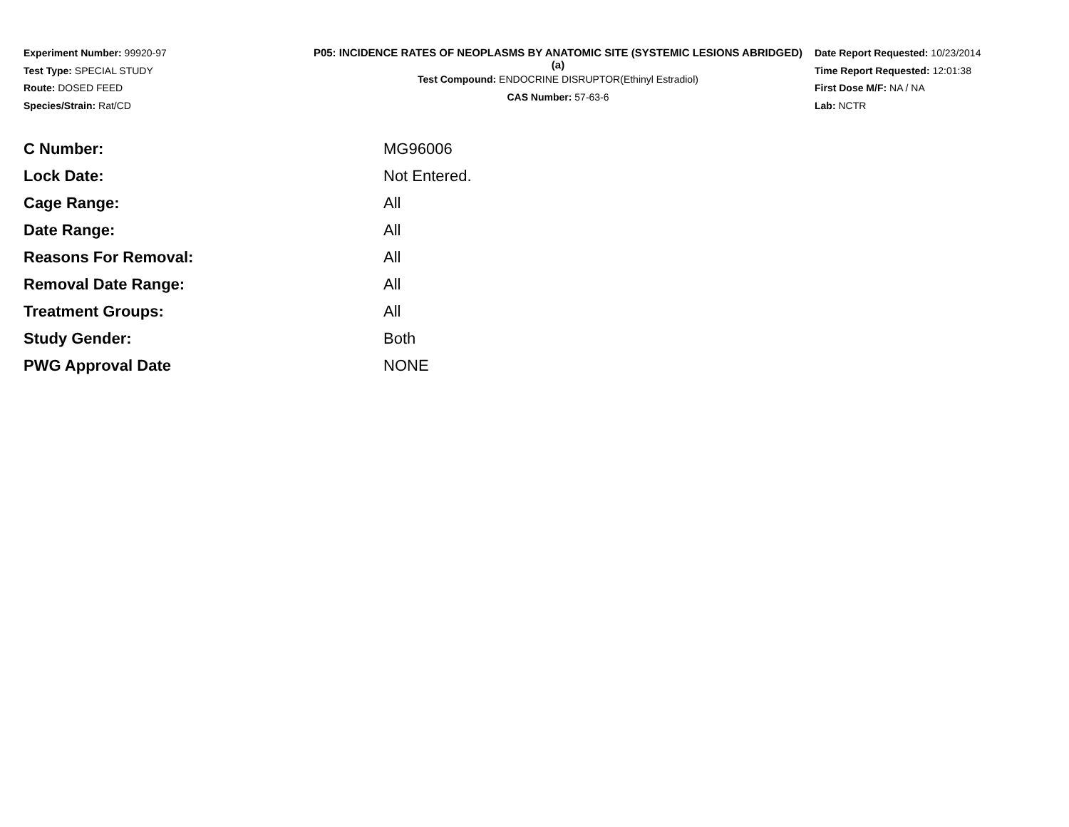Experiment Number: 99920-97
Test Type: SPECIAL STUDY
Route: DOSED FEED
Species/Strain: Rat/CD
P05: INCIDENCE RATES OF NEOPLASMS BY ANATOMIC SITE (SYSTEMIC LESIONS ABRIDGED) (a)
Test Compound: ENDOCRINE DISRUPTOR(Ethinyl Estradiol)
CAS Number: 57-63-6
Date Report Requested: 10/23/2014
Time Report Requested: 12:01:38
First Dose M/F: NA / NA
Lab: NCTR
| C Number: | MG96006 |
| Lock Date: | Not Entered. |
| Cage Range: | All |
| Date Range: | All |
| Reasons For Removal: | All |
| Removal Date Range: | All |
| Treatment Groups: | All |
| Study Gender: | Both |
| PWG Approval Date | NONE |